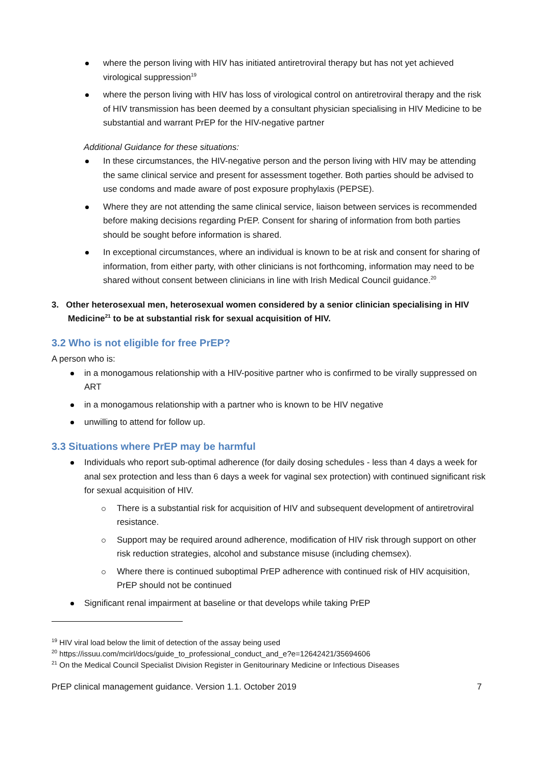where the person living with HIV has initiated antiretroviral therapy but has not yet achieved virological suppression<sup>19</sup>
where the person living with HIV has loss of virological control on antiretroviral therapy and the risk of HIV transmission has been deemed by a consultant physician specialising in HIV Medicine to be substantial and warrant PrEP for the HIV-negative partner
Additional Guidance for these situations:
In these circumstances, the HIV-negative person and the person living with HIV may be attending the same clinical service and present for assessment together. Both parties should be advised to use condoms and made aware of post exposure prophylaxis (PEPSE).
Where they are not attending the same clinical service, liaison between services is recommended before making decisions regarding PrEP. Consent for sharing of information from both parties should be sought before information is shared.
In exceptional circumstances, where an individual is known to be at risk and consent for sharing of information, from either party, with other clinicians is not forthcoming, information may need to be shared without consent between clinicians in line with Irish Medical Council guidance.<sup>20</sup>
3. Other heterosexual men, heterosexual women considered by a senior clinician specialising in HIV Medicine<sup>21</sup> to be at substantial risk for sexual acquisition of HIV.
3.2 Who is not eligible for free PrEP?
A person who is:
in a monogamous relationship with a HIV-positive partner who is confirmed to be virally suppressed on ART
in a monogamous relationship with a partner who is known to be HIV negative
unwilling to attend for follow up.
3.3 Situations where PrEP may be harmful
Individuals who report sub-optimal adherence (for daily dosing schedules - less than 4 days a week for anal sex protection and less than 6 days a week for vaginal sex protection) with continued significant risk for sexual acquisition of HIV.
There is a substantial risk for acquisition of HIV and subsequent development of antiretroviral resistance.
Support may be required around adherence, modification of HIV risk through support on other risk reduction strategies, alcohol and substance misuse (including chemsex).
Where there is continued suboptimal PrEP adherence with continued risk of HIV acquisition, PrEP should not be continued
Significant renal impairment at baseline or that develops while taking PrEP
<sup>19</sup> HIV viral load below the limit of detection of the assay being used
<sup>20</sup> https://issuu.com/mcirl/docs/guide_to_professional_conduct_and_e?e=12642421/35694606
<sup>21</sup> On the Medical Council Specialist Division Register in Genitourinary Medicine or Infectious Diseases
PrEP clinical management guidance. Version 1.1. October 2019 7